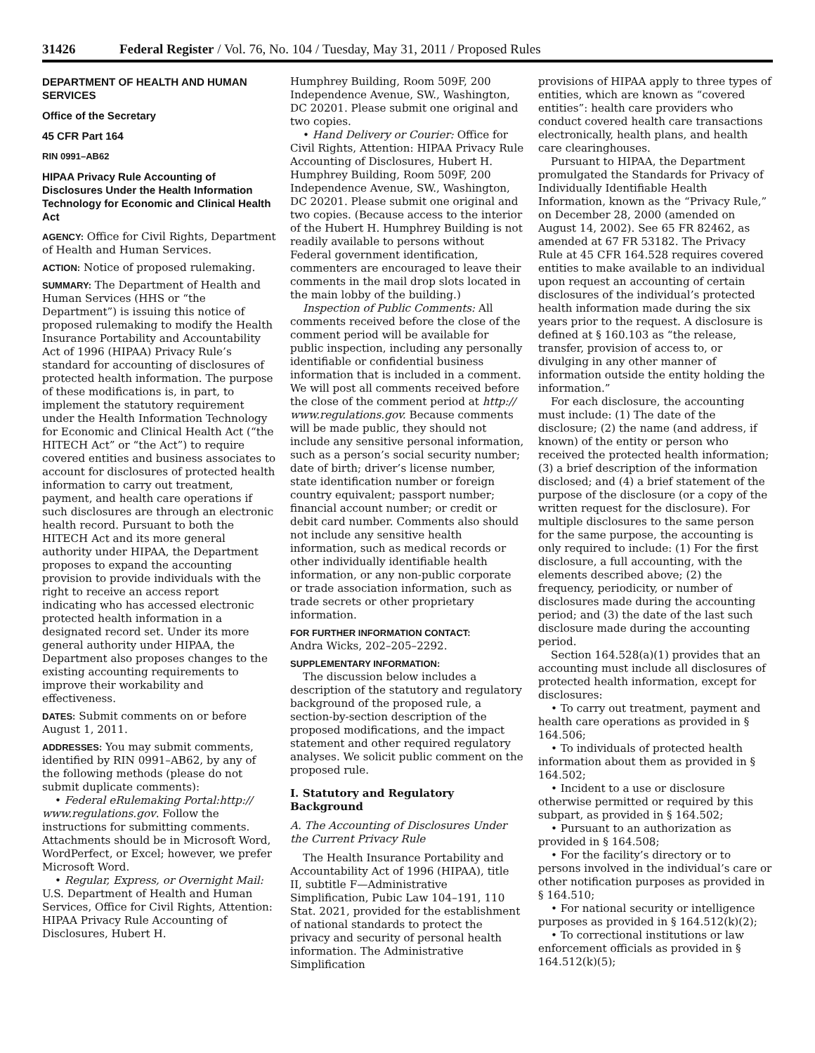31426 Federal Register / Vol. 76, No. 104 / Tuesday, May 31, 2011 / Proposed Rules
DEPARTMENT OF HEALTH AND HUMAN SERVICES
Office of the Secretary
45 CFR Part 164
RIN 0991–AB62
HIPAA Privacy Rule Accounting of Disclosures Under the Health Information Technology for Economic and Clinical Health Act
AGENCY: Office for Civil Rights, Department of Health and Human Services.
ACTION: Notice of proposed rulemaking.
SUMMARY: The Department of Health and Human Services (HHS or “the Department”) is issuing this notice of proposed rulemaking to modify the Health Insurance Portability and Accountability Act of 1996 (HIPAA) Privacy Rule’s standard for accounting of disclosures of protected health information. The purpose of these modifications is, in part, to implement the statutory requirement under the Health Information Technology for Economic and Clinical Health Act (“the HITECH Act” or “the Act”) to require covered entities and business associates to account for disclosures of protected health information to carry out treatment, payment, and health care operations if such disclosures are through an electronic health record. Pursuant to both the HITECH Act and its more general authority under HIPAA, the Department proposes to expand the accounting provision to provide individuals with the right to receive an access report indicating who has accessed electronic protected health information in a designated record set. Under its more general authority under HIPAA, the Department also proposes changes to the existing accounting requirements to improve their workability and effectiveness.
DATES: Submit comments on or before August 1, 2011.
ADDRESSES: You may submit comments, identified by RIN 0991–AB62, by any of the following methods (please do not submit duplicate comments):
• Federal eRulemaking Portal:http:// www.regulations.gov. Follow the instructions for submitting comments. Attachments should be in Microsoft Word, WordPerfect, or Excel; however, we prefer Microsoft Word.
• Regular, Express, or Overnight Mail: U.S. Department of Health and Human Services, Office for Civil Rights, Attention: HIPAA Privacy Rule Accounting of Disclosures, Hubert H.
Humphrey Building, Room 509F, 200 Independence Avenue, SW., Washington, DC 20201. Please submit one original and two copies.
• Hand Delivery or Courier: Office for Civil Rights, Attention: HIPAA Privacy Rule Accounting of Disclosures, Hubert H. Humphrey Building, Room 509F, 200 Independence Avenue, SW., Washington, DC 20201. Please submit one original and two copies. (Because access to the interior of the Hubert H. Humphrey Building is not readily available to persons without Federal government identification, commenters are encouraged to leave their comments in the mail drop slots located in the main lobby of the building.)
Inspection of Public Comments: All comments received before the close of the comment period will be available for public inspection, including any personally identifiable or confidential business information that is included in a comment. We will post all comments received before the close of the comment period at http:// www.regulations.gov. Because comments will be made public, they should not include any sensitive personal information, such as a person’s social security number; date of birth; driver’s license number, state identification number or foreign country equivalent; passport number; financial account number; or credit or debit card number. Comments also should not include any sensitive health information, such as medical records or other individually identifiable health information, or any non-public corporate or trade association information, such as trade secrets or other proprietary information.
FOR FURTHER INFORMATION CONTACT:
Andra Wicks, 202–205–2292.
SUPPLEMENTARY INFORMATION:
The discussion below includes a description of the statutory and regulatory background of the proposed rule, a section-by-section description of the proposed modifications, and the impact statement and other required regulatory analyses. We solicit public comment on the proposed rule.
I. Statutory and Regulatory Background
A. The Accounting of Disclosures Under the Current Privacy Rule
The Health Insurance Portability and Accountability Act of 1996 (HIPAA), title II, subtitle F—Administrative Simplification, Pubic Law 104–191, 110 Stat. 2021, provided for the establishment of national standards to protect the privacy and security of personal health information. The Administrative Simplification
provisions of HIPAA apply to three types of entities, which are known as “covered entities”: health care providers who conduct covered health care transactions electronically, health plans, and health care clearinghouses.
Pursuant to HIPAA, the Department promulgated the Standards for Privacy of Individually Identifiable Health Information, known as the “Privacy Rule,” on December 28, 2000 (amended on August 14, 2002). See 65 FR 82462, as amended at 67 FR 53182. The Privacy Rule at 45 CFR 164.528 requires covered entities to make available to an individual upon request an accounting of certain disclosures of the individual’s protected health information made during the six years prior to the request. A disclosure is defined at § 160.103 as “the release, transfer, provision of access to, or divulging in any other manner of information outside the entity holding the information.”
For each disclosure, the accounting must include: (1) The date of the disclosure; (2) the name (and address, if known) of the entity or person who received the protected health information; (3) a brief description of the information disclosed; and (4) a brief statement of the purpose of the disclosure (or a copy of the written request for the disclosure). For multiple disclosures to the same person for the same purpose, the accounting is only required to include: (1) For the first disclosure, a full accounting, with the elements described above; (2) the frequency, periodicity, or number of disclosures made during the accounting period; and (3) the date of the last such disclosure made during the accounting period.
Section 164.528(a)(1) provides that an accounting must include all disclosures of protected health information, except for disclosures:
• To carry out treatment, payment and health care operations as provided in § 164.506;
• To individuals of protected health information about them as provided in § 164.502;
• Incident to a use or disclosure otherwise permitted or required by this subpart, as provided in § 164.502;
• Pursuant to an authorization as provided in § 164.508;
• For the facility’s directory or to persons involved in the individual’s care or other notification purposes as provided in § 164.510;
• For national security or intelligence purposes as provided in § 164.512(k)(2);
• To correctional institutions or law enforcement officials as provided in § 164.512(k)(5);